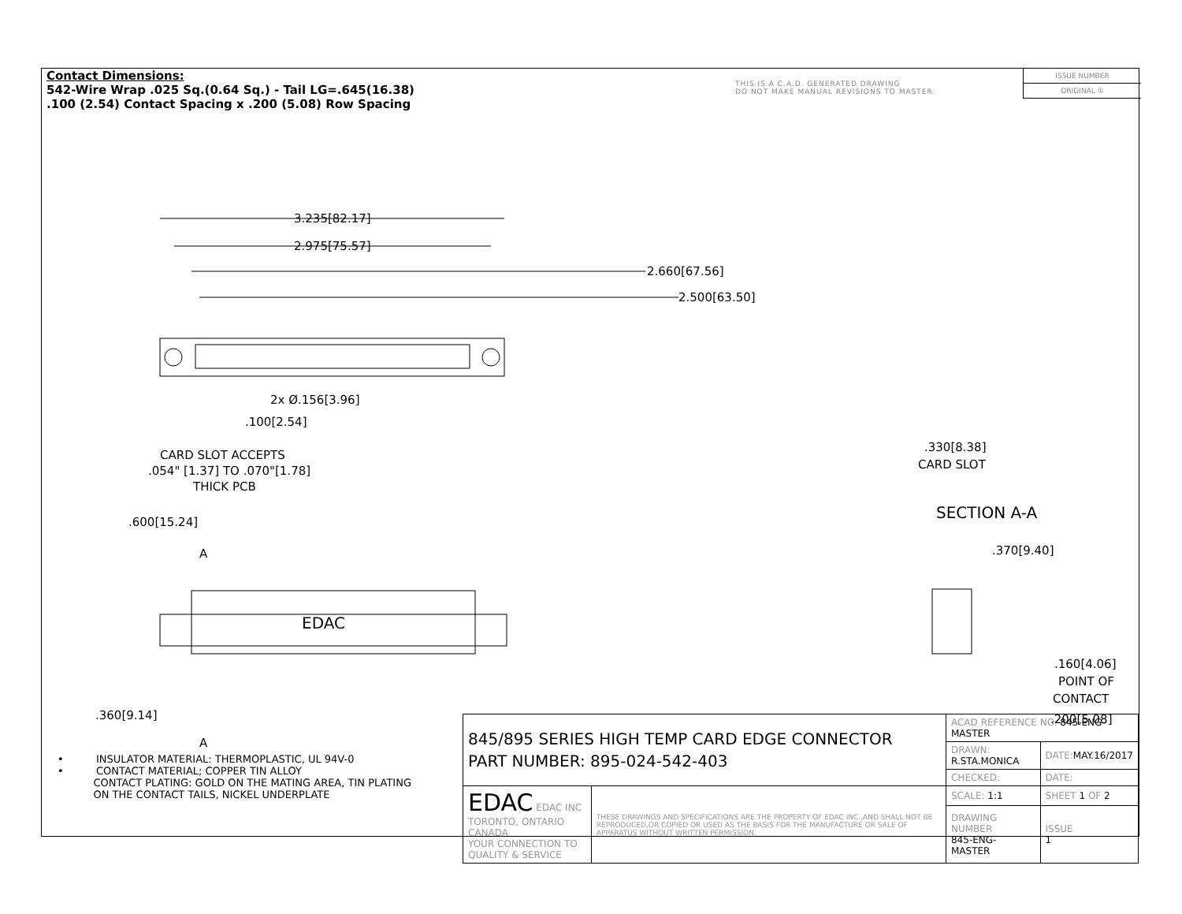Contact Dimensions:
542-Wire Wrap .025 Sq.(0.64 Sq.) - Tail LG=.645(16.38)
.100 (2.54) Contact Spacing x .200 (5.08) Row Spacing
THIS IS A C.A.D. GENERATED DRAWING
DO NOT MAKE MANUAL REVISIONS TO MASTER.
ISSUE NUMBER
ORIGINAL ①
3.235[82.17]
2.975[75.57]
2.660[67.56]
2.500[63.50]
2x Ø.156[3.96]
.100[2.54]
CARD SLOT ACCEPTS
.054" [1.37] TO .070"[1.78]
THICK PCB
.600[15.24]
A
A
EDAC
.360[9.14]
.330[8.38]
CARD SLOT
SECTION A-A
.370[9.40]
.160[4.06]
POINT OF
CONTACT
.200[5.08]
• INSULATOR MATERIAL: THERMOPLASTIC, UL 94V-0
• CONTACT MATERIAL; COPPER TIN ALLOY
CONTACT PLATING: GOLD ON THE MATING AREA, TIN PLATING
ON THE CONTACT TAILS, NICKEL UNDERPLATE
| 845/895 SERIES HIGH TEMP CARD EDGE CONNECTOR PART NUMBER: 895-024-542-403 | | ACAD REFERENCE NO. 845-ENG-MASTER | | |
| | | DRAWN: R.STA.MONICA | DATE: MAY.16/2017 | |
| | | CHECKED: | DATE: | |
| EDAC EDAC INC TORONTO, ONTARIO CANADA YOUR CONNECTION TO QUALITY & SERVICE | THESE DRAWINGS AND SPECIFICATIONS ARE THE PROPERTY OF EDAC INC.,AND SHALL NOT BE REPRODUCED,OR COPIED OR USED AS THE BASIS FOR THE MANUFACTURE OR SALE OF APPARATUS WITHOUT WRITTEN PERMISSION. | SCALE: 1:1 | SHEET 1 OF 2 | |
| | | DRAWING NUMBER 845-ENG-MASTER | | ISSUE 1 |